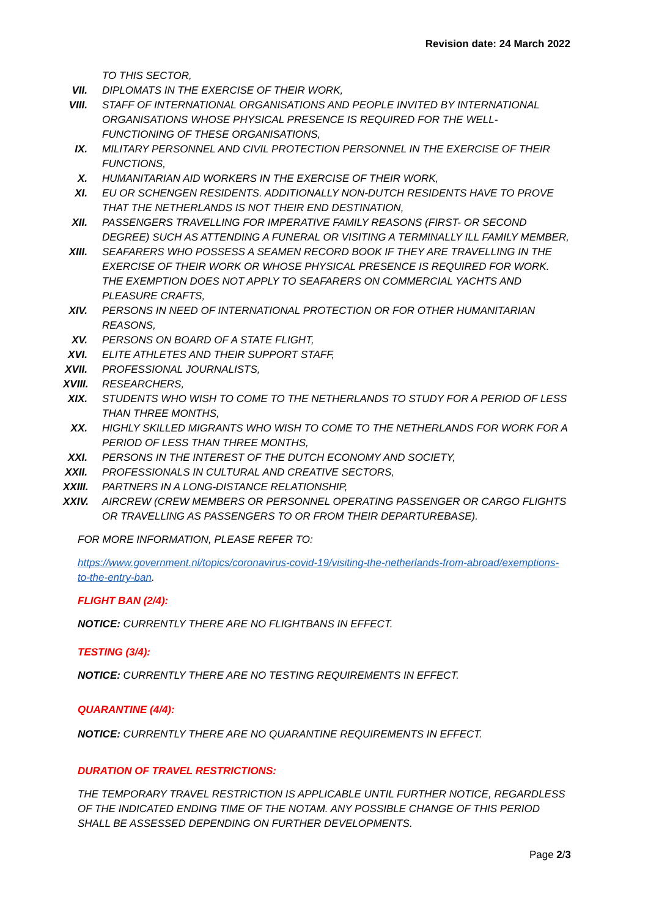Revision date: 24 March 2022
TO THIS SECTOR,
VII. DIPLOMATS IN THE EXERCISE OF THEIR WORK,
VIII. STAFF OF INTERNATIONAL ORGANISATIONS AND PEOPLE INVITED BY INTERNATIONAL ORGANISATIONS WHOSE PHYSICAL PRESENCE IS REQUIRED FOR THE WELL-FUNCTIONING OF THESE ORGANISATIONS,
IX. MILITARY PERSONNEL AND CIVIL PROTECTION PERSONNEL IN THE EXERCISE OF THEIR FUNCTIONS,
X. HUMANITARIAN AID WORKERS IN THE EXERCISE OF THEIR WORK,
XI. EU OR SCHENGEN RESIDENTS. ADDITIONALLY NON-DUTCH RESIDENTS HAVE TO PROVE THAT THE NETHERLANDS IS NOT THEIR END DESTINATION,
XII. PASSENGERS TRAVELLING FOR IMPERATIVE FAMILY REASONS (FIRST- OR SECOND DEGREE) SUCH AS ATTENDING A FUNERAL OR VISITING A TERMINALLY ILL FAMILY MEMBER,
XIII. SEAFARERS WHO POSSESS A SEAMEN RECORD BOOK IF THEY ARE TRAVELLING IN THE EXERCISE OF THEIR WORK OR WHOSE PHYSICAL PRESENCE IS REQUIRED FOR WORK. THE EXEMPTION DOES NOT APPLY TO SEAFARERS ON COMMERCIAL YACHTS AND PLEASURE CRAFTS,
XIV. PERSONS IN NEED OF INTERNATIONAL PROTECTION OR FOR OTHER HUMANITARIAN REASONS,
XV. PERSONS ON BOARD OF A STATE FLIGHT,
XVI. ELITE ATHLETES AND THEIR SUPPORT STAFF,
XVII. PROFESSIONAL JOURNALISTS,
XVIII. RESEARCHERS,
XIX. STUDENTS WHO WISH TO COME TO THE NETHERLANDS TO STUDY FOR A PERIOD OF LESS THAN THREE MONTHS,
XX. HIGHLY SKILLED MIGRANTS WHO WISH TO COME TO THE NETHERLANDS FOR WORK FOR A PERIOD OF LESS THAN THREE MONTHS,
XXI. PERSONS IN THE INTEREST OF THE DUTCH ECONOMY AND SOCIETY,
XXII. PROFESSIONALS IN CULTURAL AND CREATIVE SECTORS,
XXIII. PARTNERS IN A LONG-DISTANCE RELATIONSHIP,
XXIV. AIRCREW (CREW MEMBERS OR PERSONNEL OPERATING PASSENGER OR CARGO FLIGHTS OR TRAVELLING AS PASSENGERS TO OR FROM THEIR DEPARTUREBASE).
FOR MORE INFORMATION, PLEASE REFER TO:
https://www.government.nl/topics/coronavirus-covid-19/visiting-the-netherlands-from-abroad/exemptions-to-the-entry-ban.
FLIGHT BAN (2/4):
NOTICE: CURRENTLY THERE ARE NO FLIGHTBANS IN EFFECT.
TESTING (3/4):
NOTICE: CURRENTLY THERE ARE NO TESTING REQUIREMENTS IN EFFECT.
QUARANTINE (4/4):
NOTICE: CURRENTLY THERE ARE NO QUARANTINE REQUIREMENTS IN EFFECT.
DURATION OF TRAVEL RESTRICTIONS:
THE TEMPORARY TRAVEL RESTRICTION IS APPLICABLE UNTIL FURTHER NOTICE, REGARDLESS OF THE INDICATED ENDING TIME OF THE NOTAM. ANY POSSIBLE CHANGE OF THIS PERIOD SHALL BE ASSESSED DEPENDING ON FURTHER DEVELOPMENTS.
Page 2/3